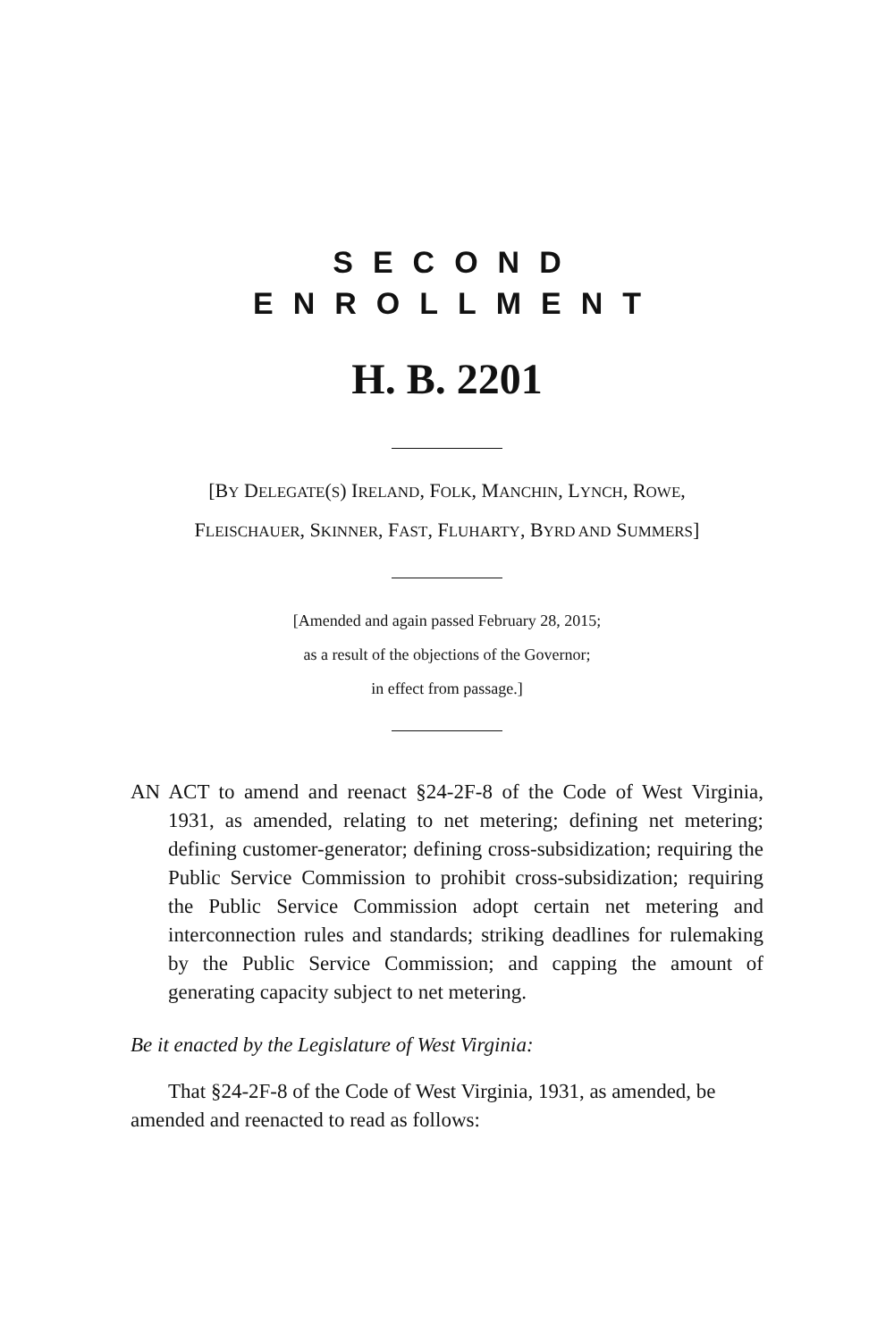SECOND
ENROLLMENT
H. B. 2201
[BY DELEGATE(S) IRELAND, FOLK, MANCHIN, LYNCH, ROWE,
FLEISCHAUER, SKINNER, FAST, FLUHARTY, BYRD AND SUMMERS]
[Amended and again passed February 28, 2015;
as a result of the objections of the Governor;
in effect from passage.]
AN ACT to amend and reenact §24-2F-8 of the Code of West Virginia, 1931, as amended, relating to net metering; defining net metering; defining customer-generator; defining cross-subsidization; requiring the Public Service Commission to prohibit cross-subsidization; requiring the Public Service Commission adopt certain net metering and interconnection rules and standards; striking deadlines for rulemaking by the Public Service Commission; and capping the amount of generating capacity subject to net metering.
Be it enacted by the Legislature of West Virginia:
That §24-2F-8 of the Code of West Virginia, 1931, as amended, be amended and reenacted to read as follows: